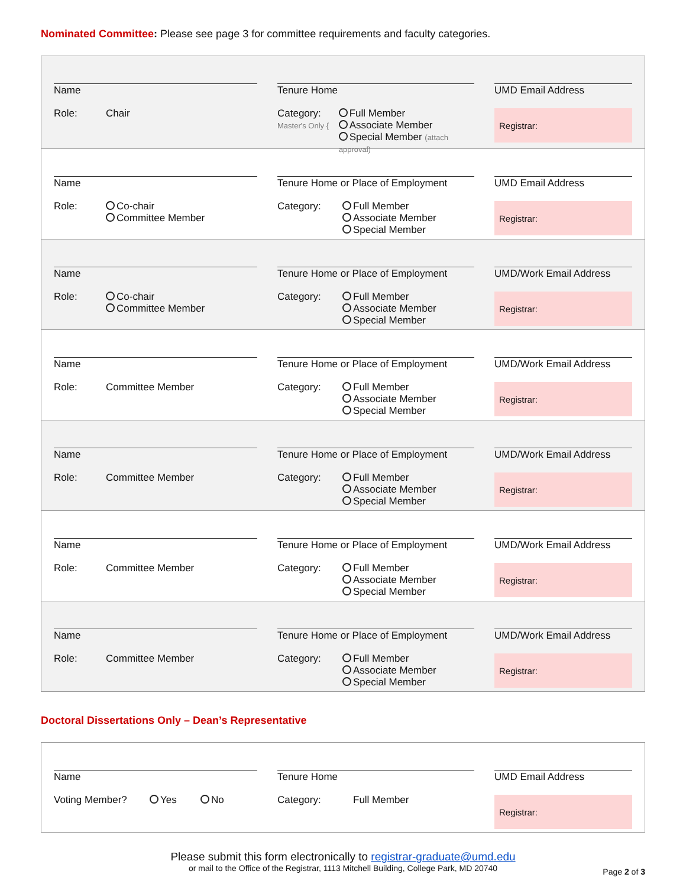Nominated Committee: Please see page 3 for committee requirements and faculty categories.
Name
Role: Chair
Tenure Home
Category:
Master's Only {
Full Member
Associate Member
Special Member (attach approval)
UMD Email Address
Registrar:
Name
Role: Co-chair
Committee Member
Tenure Home or Place of Employment
Category: Full Member
Associate Member
Special Member
UMD Email Address
Registrar:
Name
Role: Co-chair
Committee Member
Tenure Home or Place of Employment
Category: Full Member
Associate Member
Special Member
UMD/Work Email Address
Registrar:
Name
Role: Committee Member
Tenure Home or Place of Employment
Category: Full Member
Associate Member
Special Member
UMD/Work Email Address
Registrar:
Name
Role: Committee Member
Tenure Home or Place of Employment
Category: Full Member
Associate Member
Special Member
UMD/Work Email Address
Registrar:
Name
Role: Committee Member
Tenure Home or Place of Employment
Category: Full Member
Associate Member
Special Member
UMD/Work Email Address
Registrar:
Name
Role: Committee Member
Tenure Home or Place of Employment
Category: Full Member
Associate Member
Special Member
UMD/Work Email Address
Registrar:
Doctoral Dissertations Only – Dean’s Representative
Name
Voting Member? Yes No
Tenure Home
Category: Full Member
UMD Email Address
Registrar:
Please submit this form electronically to registrar-graduate@umd.edu
or mail to the Office of the Registrar, 1113 Mitchell Building, College Park, MD 20740
Page 2 of 3